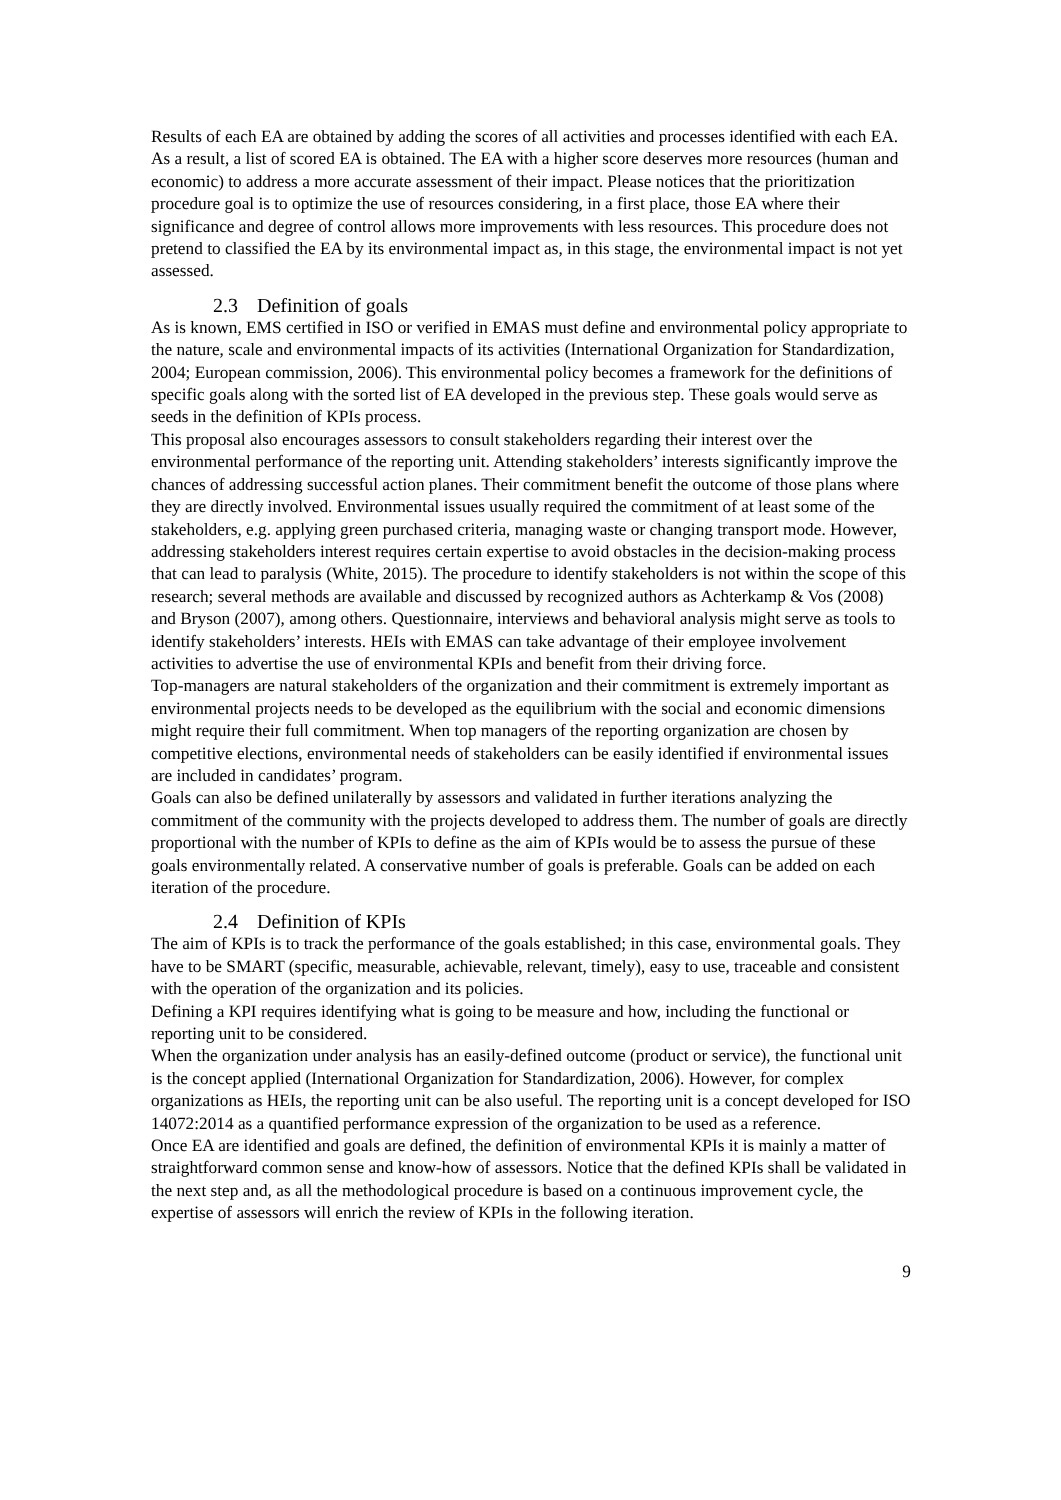Results of each EA are obtained by adding the scores of all activities and processes identified with each EA. As a result, a list of scored EA is obtained. The EA with a higher score deserves more resources (human and economic) to address a more accurate assessment of their impact. Please notices that the prioritization procedure goal is to optimize the use of resources considering, in a first place, those EA where their significance and degree of control allows more improvements with less resources. This procedure does not pretend to classified the EA by its environmental impact as, in this stage, the environmental impact is not yet assessed.
2.3 Definition of goals
As is known, EMS certified in ISO or verified in EMAS must define and environmental policy appropriate to the nature, scale and environmental impacts of its activities (International Organization for Standardization, 2004; European commission, 2006). This environmental policy becomes a framework for the definitions of specific goals along with the sorted list of EA developed in the previous step. These goals would serve as seeds in the definition of KPIs process.
This proposal also encourages assessors to consult stakeholders regarding their interest over the environmental performance of the reporting unit. Attending stakeholders’ interests significantly improve the chances of addressing successful action planes. Their commitment benefit the outcome of those plans where they are directly involved. Environmental issues usually required the commitment of at least some of the stakeholders, e.g. applying green purchased criteria, managing waste or changing transport mode. However, addressing stakeholders interest requires certain expertise to avoid obstacles in the decision-making process that can lead to paralysis (White, 2015). The procedure to identify stakeholders is not within the scope of this research; several methods are available and discussed by recognized authors as Achterkamp & Vos (2008) and Bryson (2007), among others. Questionnaire, interviews and behavioral analysis might serve as tools to identify stakeholders’ interests. HEIs with EMAS can take advantage of their employee involvement activities to advertise the use of environmental KPIs and benefit from their driving force.
Top-managers are natural stakeholders of the organization and their commitment is extremely important as environmental projects needs to be developed as the equilibrium with the social and economic dimensions might require their full commitment. When top managers of the reporting organization are chosen by competitive elections, environmental needs of stakeholders can be easily identified if environmental issues are included in candidates’ program.
Goals can also be defined unilaterally by assessors and validated in further iterations analyzing the commitment of the community with the projects developed to address them. The number of goals are directly proportional with the number of KPIs to define as the aim of KPIs would be to assess the pursue of these goals environmentally related. A conservative number of goals is preferable. Goals can be added on each iteration of the procedure.
2.4 Definition of KPIs
The aim of KPIs is to track the performance of the goals established; in this case, environmental goals. They have to be SMART (specific, measurable, achievable, relevant, timely), easy to use, traceable and consistent with the operation of the organization and its policies.
Defining a KPI requires identifying what is going to be measure and how, including the functional or reporting unit to be considered.
When the organization under analysis has an easily-defined outcome (product or service), the functional unit is the concept applied (International Organization for Standardization, 2006). However, for complex organizations as HEIs, the reporting unit can be also useful. The reporting unit is a concept developed for ISO 14072:2014 as a quantified performance expression of the organization to be used as a reference.
Once EA are identified and goals are defined, the definition of environmental KPIs it is mainly a matter of straightforward common sense and know-how of assessors. Notice that the defined KPIs shall be validated in the next step and, as all the methodological procedure is based on a continuous improvement cycle, the expertise of assessors will enrich the review of KPIs in the following iteration.
9